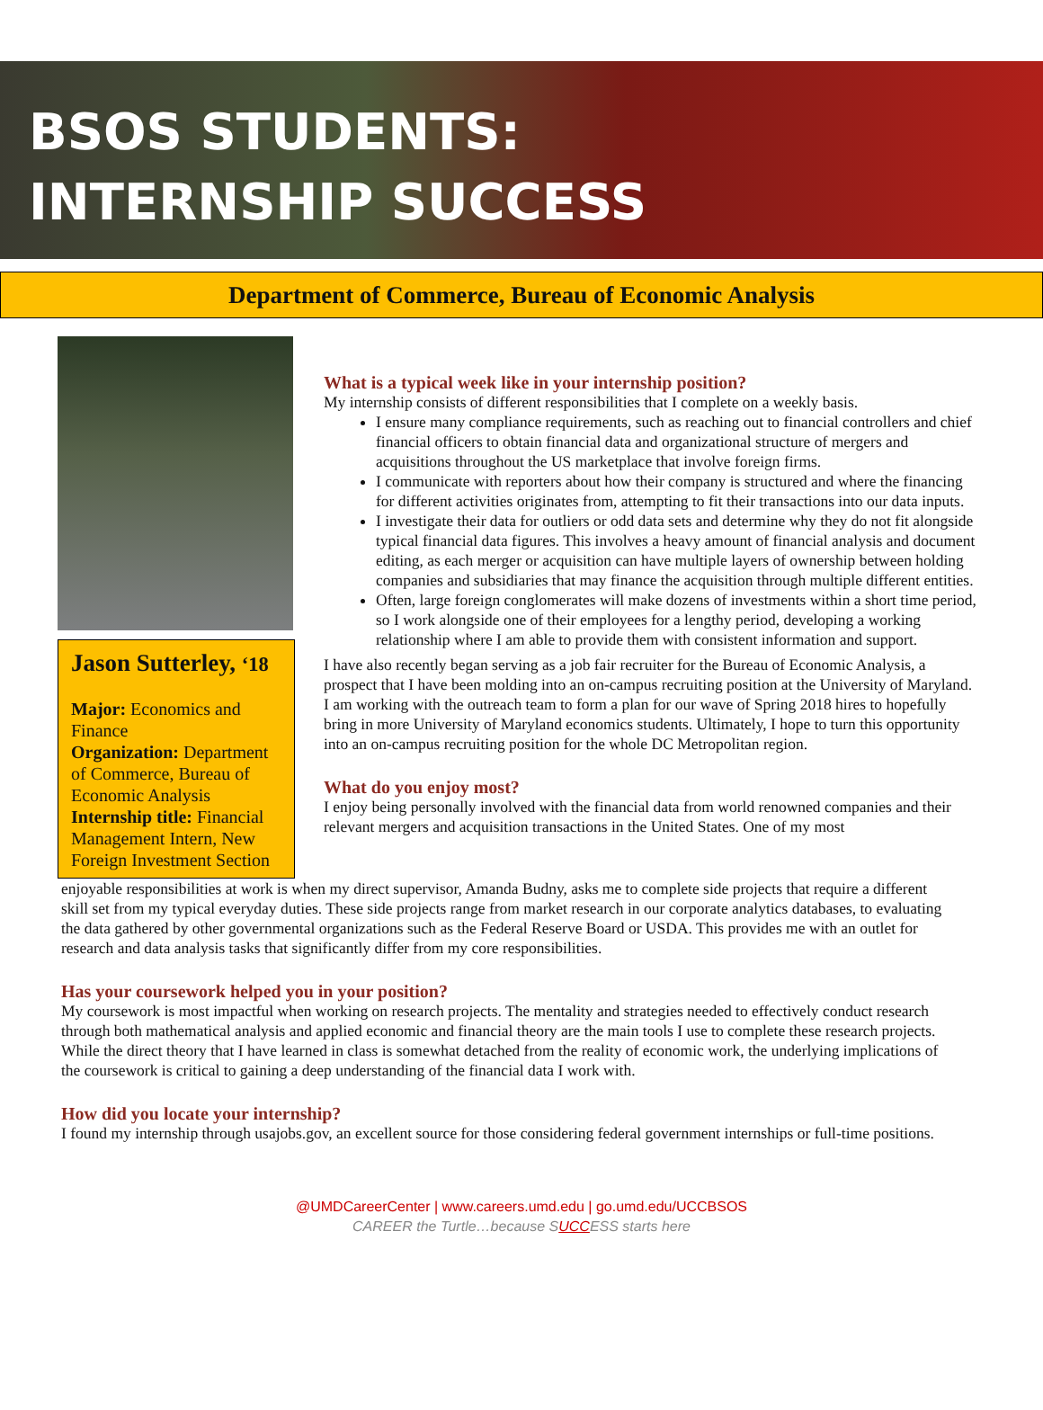BSOS STUDENTS:
INTERNSHIP SUCCESS
Department of Commerce, Bureau of Economic Analysis
Jason Sutterley, ‘18
Major: Economics and Finance
Organization: Department of Commerce, Bureau of Economic Analysis
Internship title: Financial Management Intern, New Foreign Investment Section
What is a typical week like in your internship position?
My internship consists of different responsibilities that I complete on a weekly basis.
I ensure many compliance requirements, such as reaching out to financial controllers and chief financial officers to obtain financial data and organizational structure of mergers and acquisitions throughout the US marketplace that involve foreign firms.
I communicate with reporters about how their company is structured and where the financing for different activities originates from, attempting to fit their transactions into our data inputs.
I investigate their data for outliers or odd data sets and determine why they do not fit alongside typical financial data figures. This involves a heavy amount of financial analysis and document editing, as each merger or acquisition can have multiple layers of ownership between holding companies and subsidiaries that may finance the acquisition through multiple different entities.
Often, large foreign conglomerates will make dozens of investments within a short time period, so I work alongside one of their employees for a lengthy period, developing a working relationship where I am able to provide them with consistent information and support.
I have also recently began serving as a job fair recruiter for the Bureau of Economic Analysis, a prospect that I have been molding into an on-campus recruiting position at the University of Maryland. I am working with the outreach team to form a plan for our wave of Spring 2018 hires to hopefully bring in more University of Maryland economics students. Ultimately, I hope to turn this opportunity into an on-campus recruiting position for the whole DC Metropolitan region.
What do you enjoy most?
I enjoy being personally involved with the financial data from world renowned companies and their relevant mergers and acquisition transactions in the United States. One of my most
enjoyable responsibilities at work is when my direct supervisor, Amanda Budny, asks me to complete side projects that require a different skill set from my typical everyday duties. These side projects range from market research in our corporate analytics databases, to evaluating the data gathered by other governmental organizations such as the Federal Reserve Board or USDA. This provides me with an outlet for research and data analysis tasks that significantly differ from my core responsibilities.
Has your coursework helped you in your position?
My coursework is most impactful when working on research projects. The mentality and strategies needed to effectively conduct research through both mathematical analysis and applied economic and financial theory are the main tools I use to complete these research projects. While the direct theory that I have learned in class is somewhat detached from the reality of economic work, the underlying implications of the coursework is critical to gaining a deep understanding of the financial data I work with.
How did you locate your internship?
I found my internship through usajobs.gov, an excellent source for those considering federal government internships or full-time positions.
@UMDCareerCenter | www.careers.umd.edu | go.umd.edu/UCCBSOS
CAREER the Turtle…because SUCCESS starts here